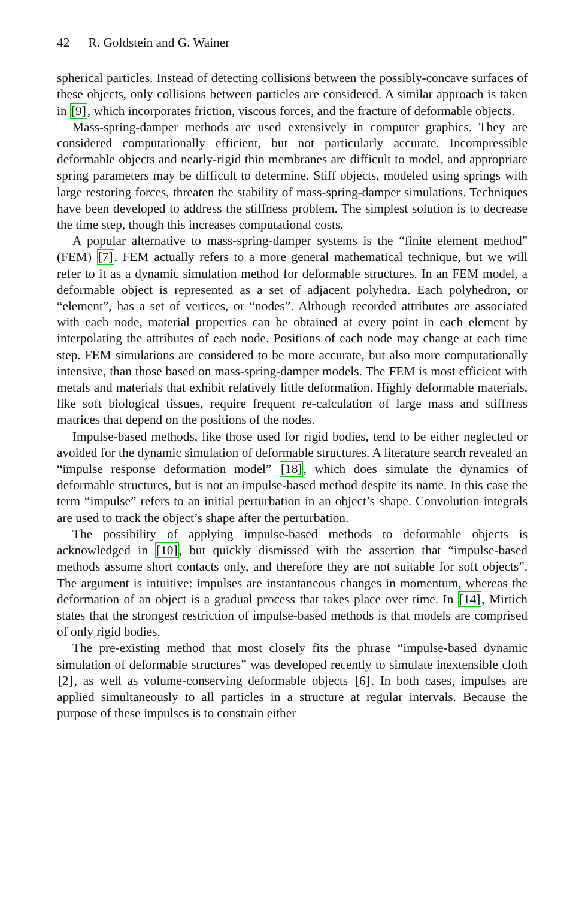42 R. Goldstein and G. Wainer
spherical particles. Instead of detecting collisions between the possibly-concave surfaces of these objects, only collisions between particles are considered. A similar approach is taken in [9], which incorporates friction, viscous forces, and the fracture of deformable objects.
Mass-spring-damper methods are used extensively in computer graphics. They are considered computationally efficient, but not particularly accurate. Incompressible deformable objects and nearly-rigid thin membranes are difficult to model, and appropriate spring parameters may be difficult to determine. Stiff objects, modeled using springs with large restoring forces, threaten the stability of mass-spring-damper simulations. Techniques have been developed to address the stiffness problem. The simplest solution is to decrease the time step, though this increases computational costs.
A popular alternative to mass-spring-damper systems is the “finite element method” (FEM) [7]. FEM actually refers to a more general mathematical technique, but we will refer to it as a dynamic simulation method for deformable structures. In an FEM model, a deformable object is represented as a set of adjacent polyhedra. Each polyhedron, or “element”, has a set of vertices, or “nodes”. Although recorded attributes are associated with each node, material properties can be obtained at every point in each element by interpolating the attributes of each node. Positions of each node may change at each time step. FEM simulations are considered to be more accurate, but also more computationally intensive, than those based on mass-spring-damper models. The FEM is most efficient with metals and materials that exhibit relatively little deformation. Highly deformable materials, like soft biological tissues, require frequent re-calculation of large mass and stiffness matrices that depend on the positions of the nodes.
Impulse-based methods, like those used for rigid bodies, tend to be either neglected or avoided for the dynamic simulation of deformable structures. A literature search revealed an “impulse response deformation model” [18], which does simulate the dynamics of deformable structures, but is not an impulse-based method despite its name. In this case the term “impulse” refers to an initial perturbation in an object’s shape. Convolution integrals are used to track the object’s shape after the perturbation.
The possibility of applying impulse-based methods to deformable objects is acknowledged in [10], but quickly dismissed with the assertion that “impulse-based methods assume short contacts only, and therefore they are not suitable for soft objects”. The argument is intuitive: impulses are instantaneous changes in momentum, whereas the deformation of an object is a gradual process that takes place over time. In [14], Mirtich states that the strongest restriction of impulse-based methods is that models are comprised of only rigid bodies.
The pre-existing method that most closely fits the phrase “impulse-based dynamic simulation of deformable structures” was developed recently to simulate inextensible cloth [2], as well as volume-conserving deformable objects [6]. In both cases, impulses are applied simultaneously to all particles in a structure at regular intervals. Because the purpose of these impulses is to constrain either